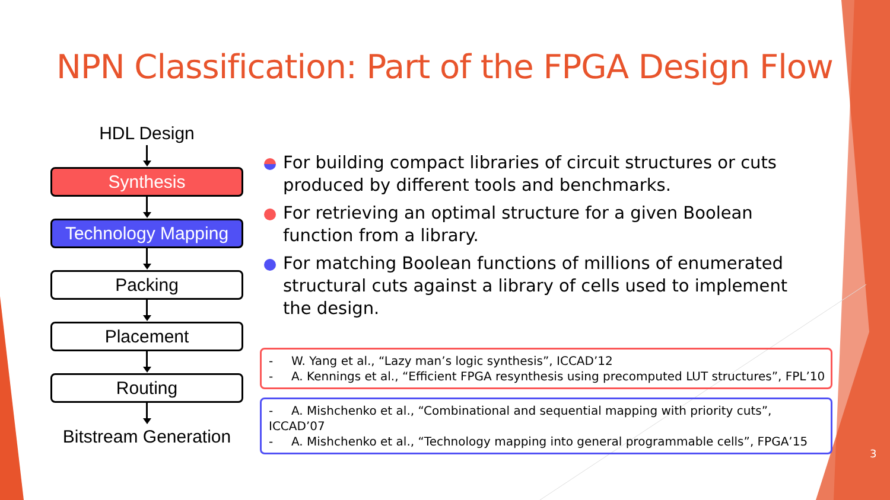NPN Classification: Part of the FPGA Design Flow
HDL Design
Synthesis
Technology Mapping
Packing
Placement
Routing
Bitstream Generation
For building compact libraries of circuit structures or cuts produced by different tools and benchmarks.
For retrieving an optimal structure for a given Boolean function from a library.
For matching Boolean functions of millions of enumerated structural cuts against a library of cells used to implement the design.
- W. Yang et al., “Lazy man’s logic synthesis”, ICCAD’12
- A. Kennings et al., “Efficient FPGA resynthesis using precomputed LUT structures”, FPL’10
- A. Mishchenko et al., “Combinational and sequential mapping with priority cuts”, ICCAD’07
- A. Mishchenko et al., “Technology mapping into general programmable cells”, FPGA’15
3